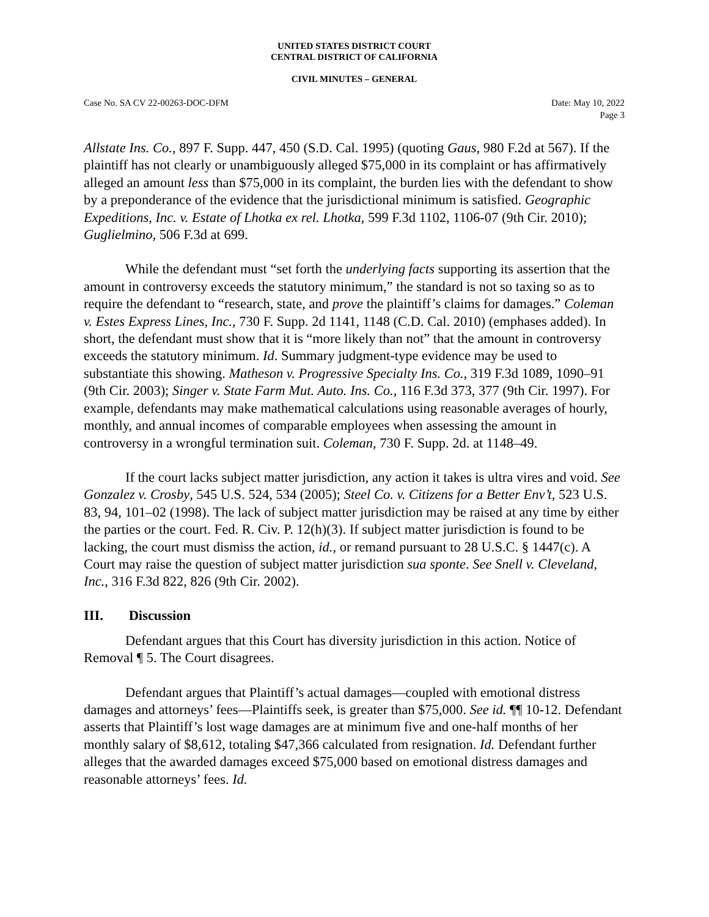UNITED STATES DISTRICT COURT
CENTRAL DISTRICT OF CALIFORNIA
CIVIL MINUTES – GENERAL
Case No. SA CV 22-00263-DOC-DFM
Date: May 10, 2022
Page 3
Allstate Ins. Co., 897 F. Supp. 447, 450 (S.D. Cal. 1995) (quoting Gaus, 980 F.2d at 567). If the plaintiff has not clearly or unambiguously alleged $75,000 in its complaint or has affirmatively alleged an amount less than $75,000 in its complaint, the burden lies with the defendant to show by a preponderance of the evidence that the jurisdictional minimum is satisfied. Geographic Expeditions, Inc. v. Estate of Lhotka ex rel. Lhotka, 599 F.3d 1102, 1106-07 (9th Cir. 2010); Guglielmino, 506 F.3d at 699.
While the defendant must “set forth the underlying facts supporting its assertion that the amount in controversy exceeds the statutory minimum,” the standard is not so taxing so as to require the defendant to “research, state, and prove the plaintiff’s claims for damages.” Coleman v. Estes Express Lines, Inc., 730 F. Supp. 2d 1141, 1148 (C.D. Cal. 2010) (emphases added). In short, the defendant must show that it is “more likely than not” that the amount in controversy exceeds the statutory minimum. Id. Summary judgment-type evidence may be used to substantiate this showing. Matheson v. Progressive Specialty Ins. Co., 319 F.3d 1089, 1090–91 (9th Cir. 2003); Singer v. State Farm Mut. Auto. Ins. Co., 116 F.3d 373, 377 (9th Cir. 1997). For example, defendants may make mathematical calculations using reasonable averages of hourly, monthly, and annual incomes of comparable employees when assessing the amount in controversy in a wrongful termination suit. Coleman, 730 F. Supp. 2d. at 1148–49.
If the court lacks subject matter jurisdiction, any action it takes is ultra vires and void. See Gonzalez v. Crosby, 545 U.S. 524, 534 (2005); Steel Co. v. Citizens for a Better Env’t, 523 U.S. 83, 94, 101–02 (1998). The lack of subject matter jurisdiction may be raised at any time by either the parties or the court. Fed. R. Civ. P. 12(h)(3). If subject matter jurisdiction is found to be lacking, the court must dismiss the action, id., or remand pursuant to 28 U.S.C. § 1447(c). A Court may raise the question of subject matter jurisdiction sua sponte. See Snell v. Cleveland, Inc., 316 F.3d 822, 826 (9th Cir. 2002).
III. Discussion
Defendant argues that this Court has diversity jurisdiction in this action. Notice of Removal ¶ 5. The Court disagrees.
Defendant argues that Plaintiff’s actual damages—coupled with emotional distress damages and attorneys’ fees—Plaintiffs seek, is greater than $75,000. See id. ¶¶ 10-12. Defendant asserts that Plaintiff’s lost wage damages are at minimum five and one-half months of her monthly salary of $8,612, totaling $47,366 calculated from resignation. Id. Defendant further alleges that the awarded damages exceed $75,000 based on emotional distress damages and reasonable attorneys’ fees. Id.